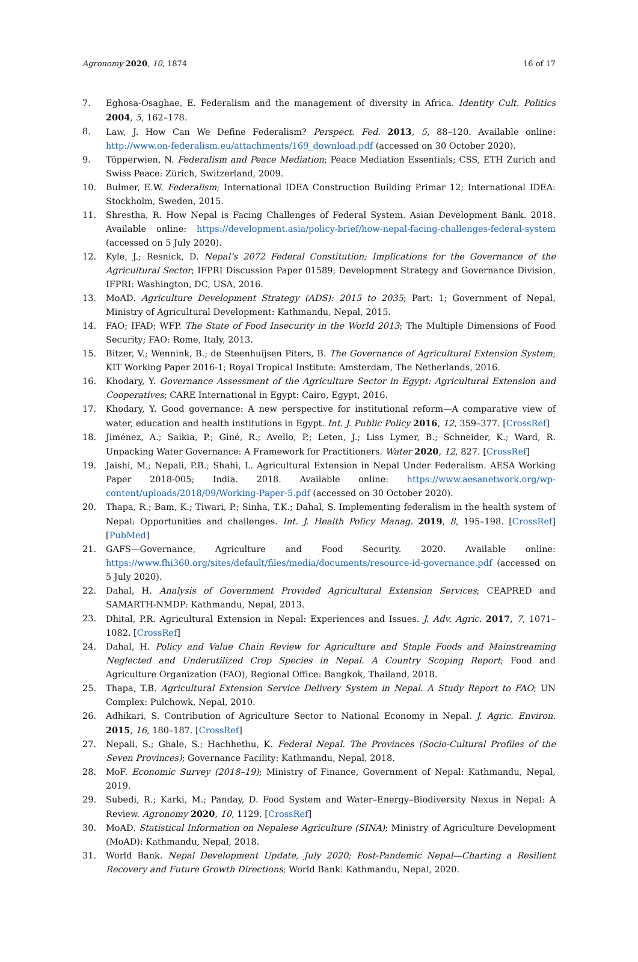Agronomy 2020, 10, 1874 16 of 17
7. Eghosa-Osaghae, E. Federalism and the management of diversity in Africa. Identity Cult. Politics 2004, 5, 162–178.
8. Law, J. How Can We Define Federalism? Perspect. Fed. 2013, 5, 88–120. Available online: http://www.on-federalism.eu/attachments/169_download.pdf (accessed on 30 October 2020).
9. Töpperwien, N. Federalism and Peace Mediation; Peace Mediation Essentials; CSS, ETH Zurich and Swiss Peace: Zürich, Switzerland, 2009.
10. Bulmer, E.W. Federalism; International IDEA Construction Building Primar 12; International IDEA: Stockholm, Sweden, 2015.
11. Shrestha, R. How Nepal is Facing Challenges of Federal System. Asian Development Bank. 2018. Available online: https://development.asia/policy-brief/how-nepal-facing-challenges-federal-system (accessed on 5 July 2020).
12. Kyle, J.; Resnick, D. Nepal’s 2072 Federal Constitution; Implications for the Governance of the Agricultural Sector; IFPRI Discussion Paper 01589; Development Strategy and Governance Division, IFPRI: Washington, DC, USA, 2016.
13. MoAD. Agriculture Development Strategy (ADS): 2015 to 2035; Part: 1; Government of Nepal, Ministry of Agricultural Development: Kathmandu, Nepal, 2015.
14. FAO; IFAD; WFP. The State of Food Insecurity in the World 2013; The Multiple Dimensions of Food Security; FAO: Rome, Italy, 2013.
15. Bitzer, V.; Wennink, B.; de Steenhuijsen Piters, B. The Governance of Agricultural Extension System; KIT Working Paper 2016-1; Royal Tropical Institute: Amsterdam, The Netherlands, 2016.
16. Khodary, Y. Governance Assessment of the Agriculture Sector in Egypt: Agricultural Extension and Cooperatives; CARE International in Egypt: Cairo, Egypt, 2016.
17. Khodary, Y. Good governance: A new perspective for institutional reform—A comparative view of water, education and health institutions in Egypt. Int. J. Public Policy 2016, 12, 359–377. [CrossRef]
18. Jiménez, A.; Saikia, P.; Giné, R.; Avello, P.; Leten, J.; Liss Lymer, B.; Schneider, K.; Ward, R. Unpacking Water Governance: A Framework for Practitioners. Water 2020, 12, 827. [CrossRef]
19. Jaishi, M.; Nepali, P.B.; Shahi, L. Agricultural Extension in Nepal Under Federalism. AESA Working Paper 2018-005; India. 2018. Available online: https://www.aesanetwork.org/wp-content/uploads/2018/09/Working-Paper-5.pdf (accessed on 30 October 2020).
20. Thapa, R.; Bam, K.; Tiwari, P.; Sinha, T.K.; Dahal, S. Implementing federalism in the health system of Nepal: Opportunities and challenges. Int. J. Health Policy Manag. 2019, 8, 195–198. [CrossRef] [PubMed]
21. GAFS—Governance, Agriculture and Food Security. 2020. Available online: https://www.fhi360.org/sites/default/files/media/documents/resource-id-governance.pdf (accessed on 5 July 2020).
22. Dahal, H. Analysis of Government Provided Agricultural Extension Services; CEAPRED and SAMARTH-NMDP: Kathmandu, Nepal, 2013.
23. Dhital, P.R. Agricultural Extension in Nepal: Experiences and Issues. J. Adv. Agric. 2017, 7, 1071–1082. [CrossRef]
24. Dahal, H. Policy and Value Chain Review for Agriculture and Staple Foods and Mainstreaming Neglected and Underutilized Crop Species in Nepal. A Country Scoping Report; Food and Agriculture Organization (FAO), Regional Office: Bangkok, Thailand, 2018.
25. Thapa, T.B. Agricultural Extension Service Delivery System in Nepal. A Study Report to FAO; UN Complex: Pulchowk, Nepal, 2010.
26. Adhikari, S. Contribution of Agriculture Sector to National Economy in Nepal. J. Agric. Environ. 2015, 16, 180–187. [CrossRef]
27. Nepali, S.; Ghale, S.; Hachhethu, K. Federal Nepal. The Provinces (Socio-Cultural Profiles of the Seven Provinces); Governance Facility: Kathmandu, Nepal, 2018.
28. MoF. Economic Survey (2018–19); Ministry of Finance, Government of Nepal: Kathmandu, Nepal, 2019.
29. Subedi, R.; Karki, M.; Panday, D. Food System and Water–Energy–Biodiversity Nexus in Nepal: A Review. Agronomy 2020, 10, 1129. [CrossRef]
30. MoAD. Statistical Information on Nepalese Agriculture (SINA); Ministry of Agriculture Development (MoAD): Kathmandu, Nepal, 2018.
31. World Bank. Nepal Development Update, July 2020; Post-Pandemic Nepal—Charting a Resilient Recovery and Future Growth Directions; World Bank: Kathmandu, Nepal, 2020.